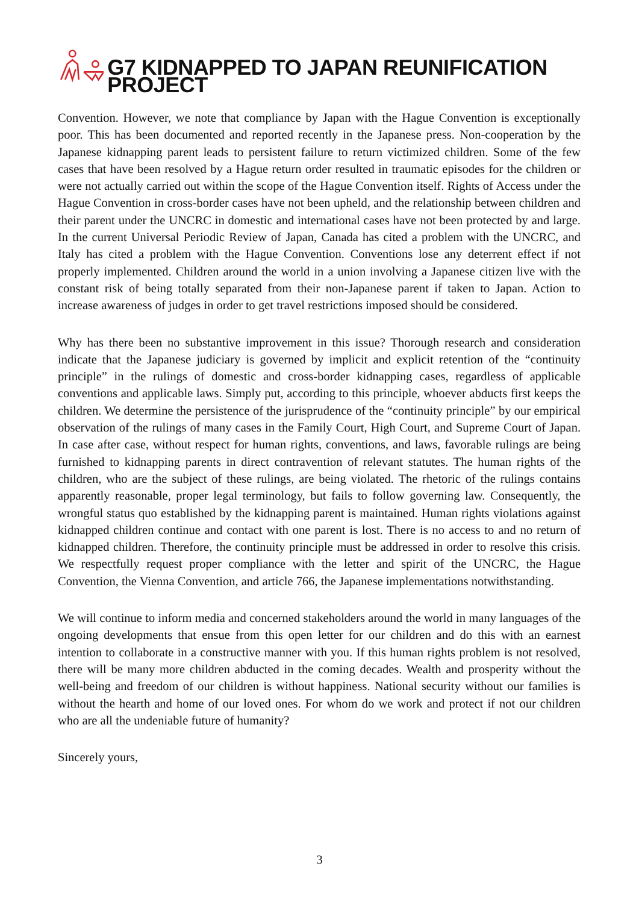G7 KIDNAPPED TO JAPAN REUNIFICATION PROJECT
Convention. However, we note that compliance by Japan with the Hague Convention is exceptionally poor. This has been documented and reported recently in the Japanese press. Non-cooperation by the Japanese kidnapping parent leads to persistent failure to return victimized children. Some of the few cases that have been resolved by a Hague return order resulted in traumatic episodes for the children or were not actually carried out within the scope of the Hague Convention itself. Rights of Access under the Hague Convention in cross-border cases have not been upheld, and the relationship between children and their parent under the UNCRC in domestic and international cases have not been protected by and large. In the current Universal Periodic Review of Japan, Canada has cited a problem with the UNCRC, and Italy has cited a problem with the Hague Convention. Conventions lose any deterrent effect if not properly implemented. Children around the world in a union involving a Japanese citizen live with the constant risk of being totally separated from their non-Japanese parent if taken to Japan. Action to increase awareness of judges in order to get travel restrictions imposed should be considered.
Why has there been no substantive improvement in this issue? Thorough research and consideration indicate that the Japanese judiciary is governed by implicit and explicit retention of the “continuity principle” in the rulings of domestic and cross-border kidnapping cases, regardless of applicable conventions and applicable laws. Simply put, according to this principle, whoever abducts first keeps the children. We determine the persistence of the jurisprudence of the “continuity principle” by our empirical observation of the rulings of many cases in the Family Court, High Court, and Supreme Court of Japan. In case after case, without respect for human rights, conventions, and laws, favorable rulings are being furnished to kidnapping parents in direct contravention of relevant statutes. The human rights of the children, who are the subject of these rulings, are being violated. The rhetoric of the rulings contains apparently reasonable, proper legal terminology, but fails to follow governing law. Consequently, the wrongful status quo established by the kidnapping parent is maintained. Human rights violations against kidnapped children continue and contact with one parent is lost. There is no access to and no return of kidnapped children. Therefore, the continuity principle must be addressed in order to resolve this crisis. We respectfully request proper compliance with the letter and spirit of the UNCRC, the Hague Convention, the Vienna Convention, and article 766, the Japanese implementations notwithstanding.
We will continue to inform media and concerned stakeholders around the world in many languages of the ongoing developments that ensue from this open letter for our children and do this with an earnest intention to collaborate in a constructive manner with you. If this human rights problem is not resolved, there will be many more children abducted in the coming decades. Wealth and prosperity without the well-being and freedom of our children is without happiness. National security without our families is without the hearth and home of our loved ones. For whom do we work and protect if not our children who are all the undeniable future of humanity?
Sincerely yours,
3